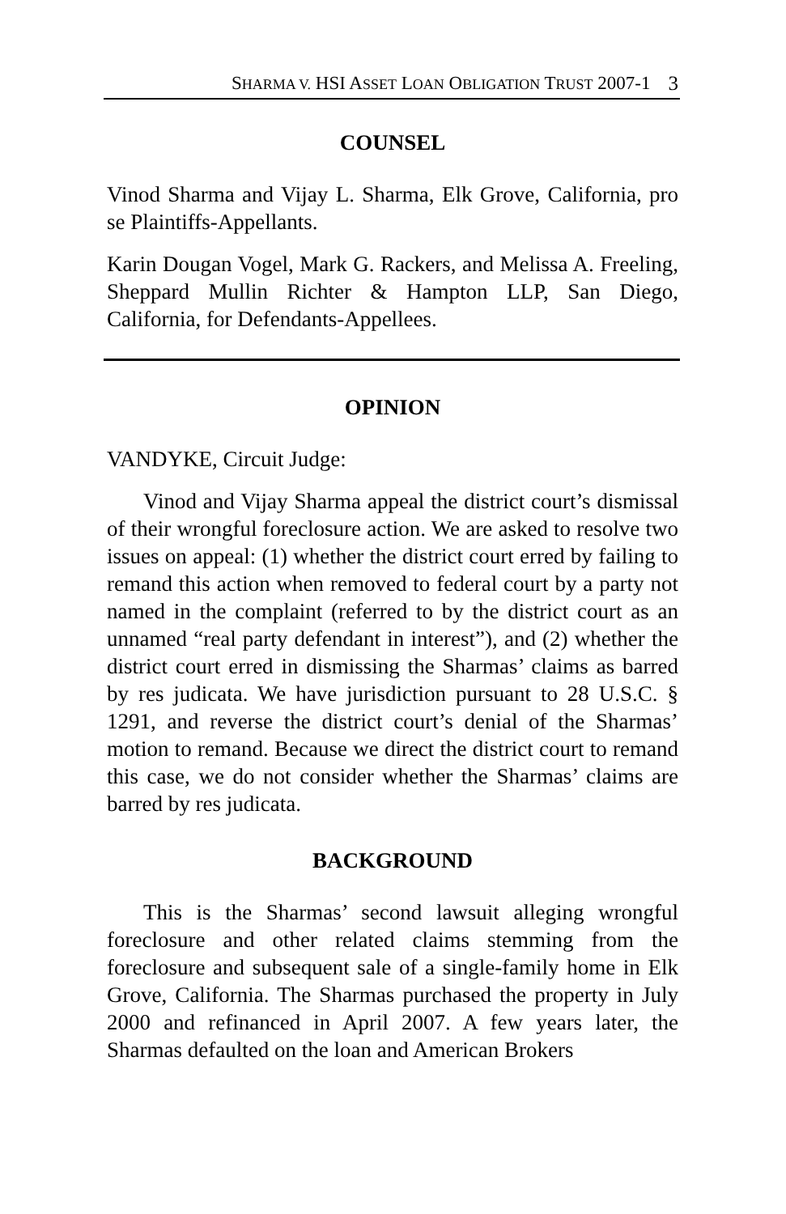SHARMA V. HSI ASSET LOAN OBLIGATION TRUST 2007-1 3
COUNSEL
Vinod Sharma and Vijay L. Sharma, Elk Grove, California, pro se Plaintiffs-Appellants.
Karin Dougan Vogel, Mark G. Rackers, and Melissa A. Freeling, Sheppard Mullin Richter & Hampton LLP, San Diego, California, for Defendants-Appellees.
OPINION
VANDYKE, Circuit Judge:
Vinod and Vijay Sharma appeal the district court’s dismissal of their wrongful foreclosure action. We are asked to resolve two issues on appeal: (1) whether the district court erred by failing to remand this action when removed to federal court by a party not named in the complaint (referred to by the district court as an unnamed “real party defendant in interest”), and (2) whether the district court erred in dismissing the Sharmas’ claims as barred by res judicata. We have jurisdiction pursuant to 28 U.S.C. § 1291, and reverse the district court’s denial of the Sharmas’ motion to remand. Because we direct the district court to remand this case, we do not consider whether the Sharmas’ claims are barred by res judicata.
BACKGROUND
This is the Sharmas’ second lawsuit alleging wrongful foreclosure and other related claims stemming from the foreclosure and subsequent sale of a single-family home in Elk Grove, California. The Sharmas purchased the property in July 2000 and refinanced in April 2007. A few years later, the Sharmas defaulted on the loan and American Brokers